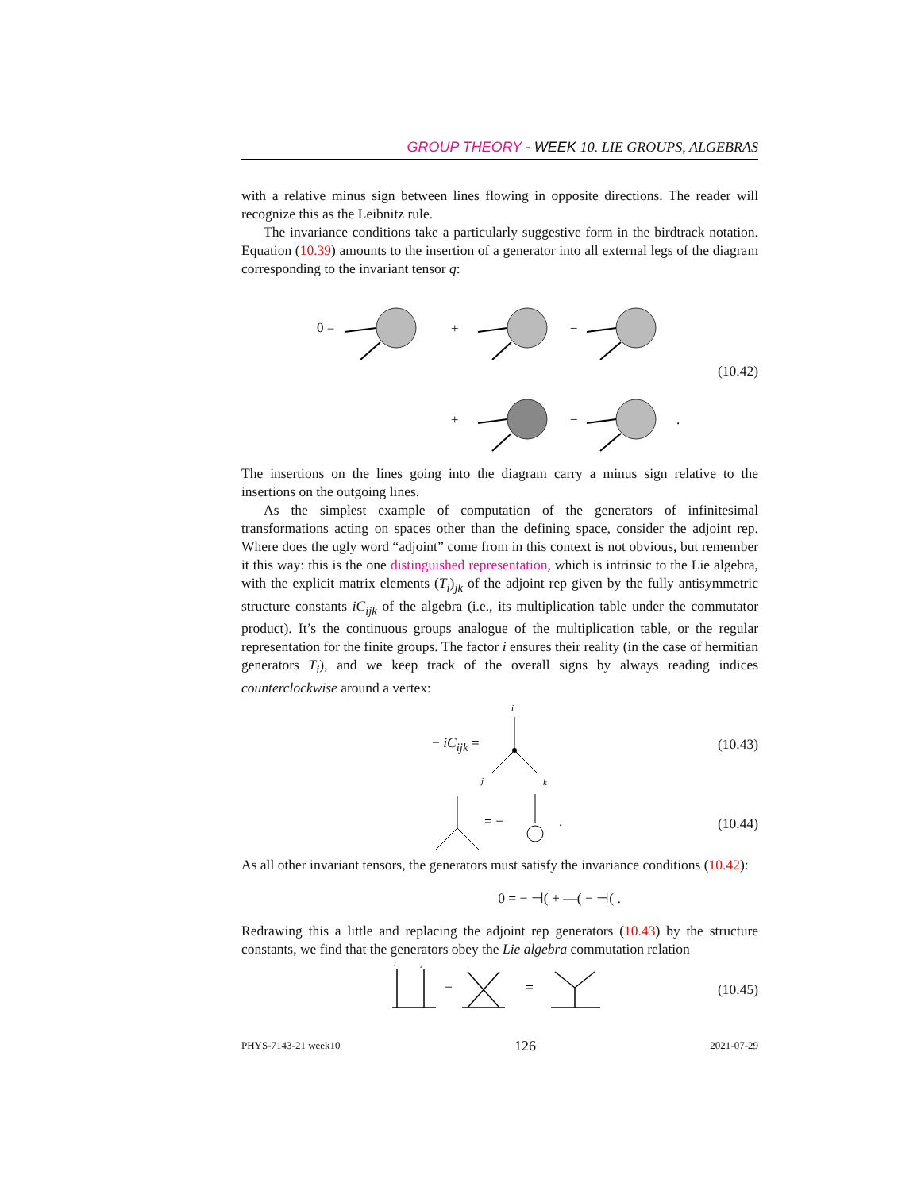GROUP THEORY - WEEK 10. LIE GROUPS, ALGEBRAS
with a relative minus sign between lines flowing in opposite directions. The reader will recognize this as the Leibnitz rule.
The invariance conditions take a particularly suggestive form in the birdtrack notation. Equation (10.39) amounts to the insertion of a generator into all external legs of the diagram corresponding to the invariant tensor q:
0 =
+
−
+
−
.
(10.42)
The insertions on the lines going into the diagram carry a minus sign relative to the insertions on the outgoing lines.
As the simplest example of computation of the generators of infinitesimal transformations acting on spaces other than the defining space, consider the adjoint rep. Where does the ugly word “adjoint” come from in this context is not obvious, but remember it this way: this is the one distinguished representation, which is intrinsic to the Lie algebra, with the explicit matrix elements (T<sub>i</sub>)<sub>jk</sub> of the adjoint rep given by the fully antisymmetric structure constants iC<sub>ijk</sub> of the algebra (i.e., its multiplication table under the commutator product). It’s the continuous groups analogue of the multiplication table, or the regular representation for the finite groups. The factor i ensures their reality (in the case of hermitian generators T<sub>i</sub>), and we keep track of the overall signs by always reading indices counterclockwise around a vertex:
− iC<sub>ijk</sub> =
i
j
k
(10.43)
= −
.
(10.44)
As all other invariant tensors, the generators must satisfy the invariance conditions (10.42):
0 = − ⊣( + —( − ⊣( .
Redrawing this a little and replacing the adjoint rep generators (10.43) by the structure constants, we find that the generators obey the Lie algebra commutation relation
i
j
−
=
(10.45)
PHYS-7143-21 week10 126 2021-07-29